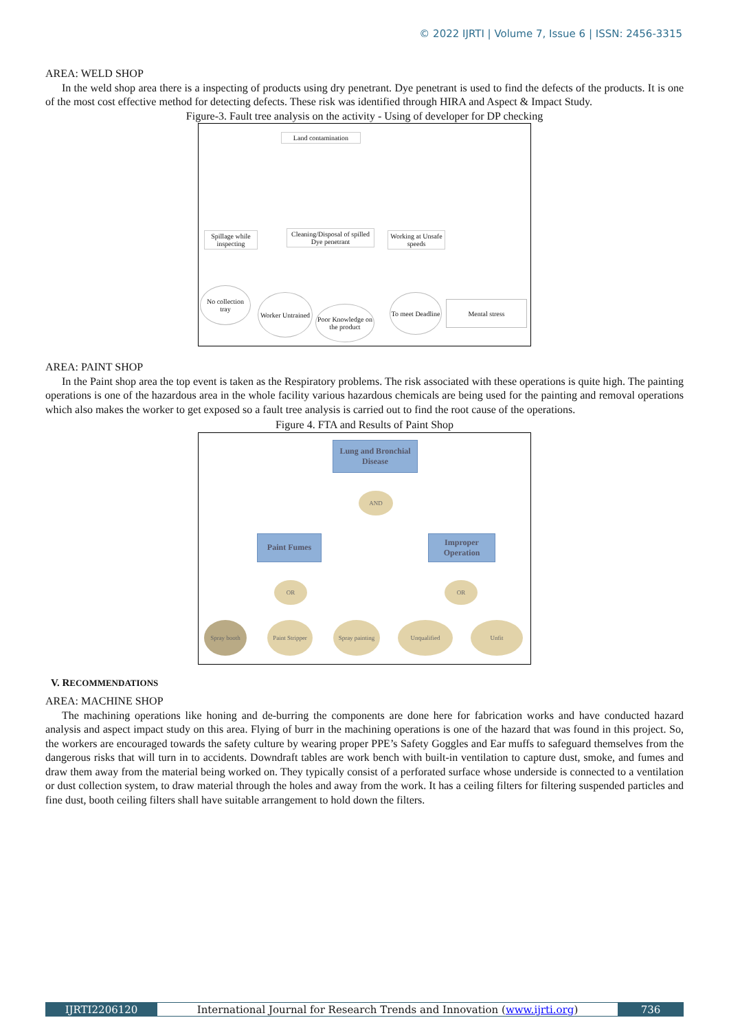© 2022 IJRTI | Volume 7, Issue 6 | ISSN: 2456-3315
AREA: WELD SHOP
In the weld shop area there is a inspecting of products using dry penetrant. Dye penetrant is used to find the defects of the products. It is one of the most cost effective method for detecting defects. These risk was identified through HIRA and Aspect & Impact Study.
Figure-3. Fault tree analysis on the activity - Using of developer for DP checking
Land contamination
Spillage while inspecting
Cleaning/Disposal of spilled Dye penetrant
Working at Unsafe speeds
No collection tray
Worker Untrained
Poor Knowledge on the product
To meet Deadline
Mental stress
AREA: PAINT SHOP
In the Paint shop area the top event is taken as the Respiratory problems. The risk associated with these operations is quite high. The painting operations is one of the hazardous area in the whole facility various hazardous chemicals are being used for the painting and removal operations which also makes the worker to get exposed so a fault tree analysis is carried out to find the root cause of the operations.
Figure 4. FTA and Results of Paint Shop
Lung and Bronchial Disease
AND
Paint Fumes
Improper Operation
OR OR
Spray booth
Paint Stripper
Spray painting
Unqualified Unfit
V. RECOMMENDATIONS
AREA: MACHINE SHOP
The machining operations like honing and de-burring the components are done here for fabrication works and have conducted hazard analysis and aspect impact study on this area. Flying of burr in the machining operations is one of the hazard that was found in this project. So, the workers are encouraged towards the safety culture by wearing proper PPE’s Safety Goggles and Ear muffs to safeguard themselves from the dangerous risks that will turn in to accidents. Downdraft tables are work bench with built-in ventilation to capture dust, smoke, and fumes and draw them away from the material being worked on. They typically consist of a perforated surface whose underside is connected to a ventilation or dust collection system, to draw material through the holes and away from the work. It has a ceiling filters for filtering suspended particles and fine dust, booth ceiling filters shall have suitable arrangement to hold down the filters.
IJRTI2206120 International Journal for Research Trends and Innovation (www.ijrti.org)
736